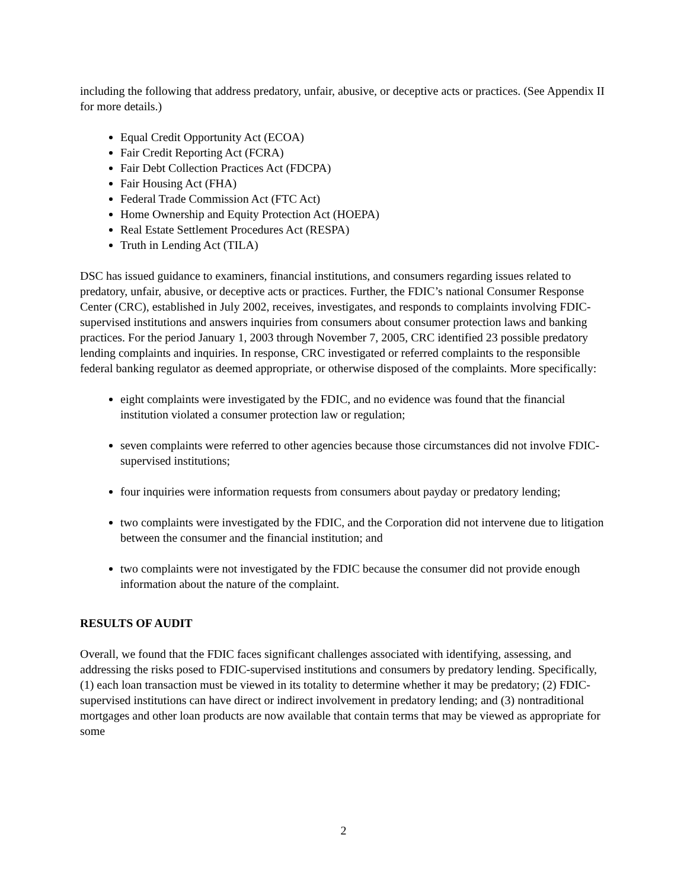including the following that address predatory, unfair, abusive, or deceptive acts or practices. (See Appendix II for more details.)
Equal Credit Opportunity Act (ECOA)
Fair Credit Reporting Act (FCRA)
Fair Debt Collection Practices Act (FDCPA)
Fair Housing Act (FHA)
Federal Trade Commission Act (FTC Act)
Home Ownership and Equity Protection Act (HOEPA)
Real Estate Settlement Procedures Act (RESPA)
Truth in Lending Act (TILA)
DSC has issued guidance to examiners, financial institutions, and consumers regarding issues related to predatory, unfair, abusive, or deceptive acts or practices. Further, the FDIC’s national Consumer Response Center (CRC), established in July 2002, receives, investigates, and responds to complaints involving FDIC-supervised institutions and answers inquiries from consumers about consumer protection laws and banking practices. For the period January 1, 2003 through November 7, 2005, CRC identified 23 possible predatory lending complaints and inquiries. In response, CRC investigated or referred complaints to the responsible federal banking regulator as deemed appropriate, or otherwise disposed of the complaints. More specifically:
eight complaints were investigated by the FDIC, and no evidence was found that the financial institution violated a consumer protection law or regulation;
seven complaints were referred to other agencies because those circumstances did not involve FDIC-supervised institutions;
four inquiries were information requests from consumers about payday or predatory lending;
two complaints were investigated by the FDIC, and the Corporation did not intervene due to litigation between the consumer and the financial institution; and
two complaints were not investigated by the FDIC because the consumer did not provide enough information about the nature of the complaint.
RESULTS OF AUDIT
Overall, we found that the FDIC faces significant challenges associated with identifying, assessing, and addressing the risks posed to FDIC-supervised institutions and consumers by predatory lending. Specifically, (1) each loan transaction must be viewed in its totality to determine whether it may be predatory; (2) FDIC-supervised institutions can have direct or indirect involvement in predatory lending; and (3) nontraditional mortgages and other loan products are now available that contain terms that may be viewed as appropriate for some
2